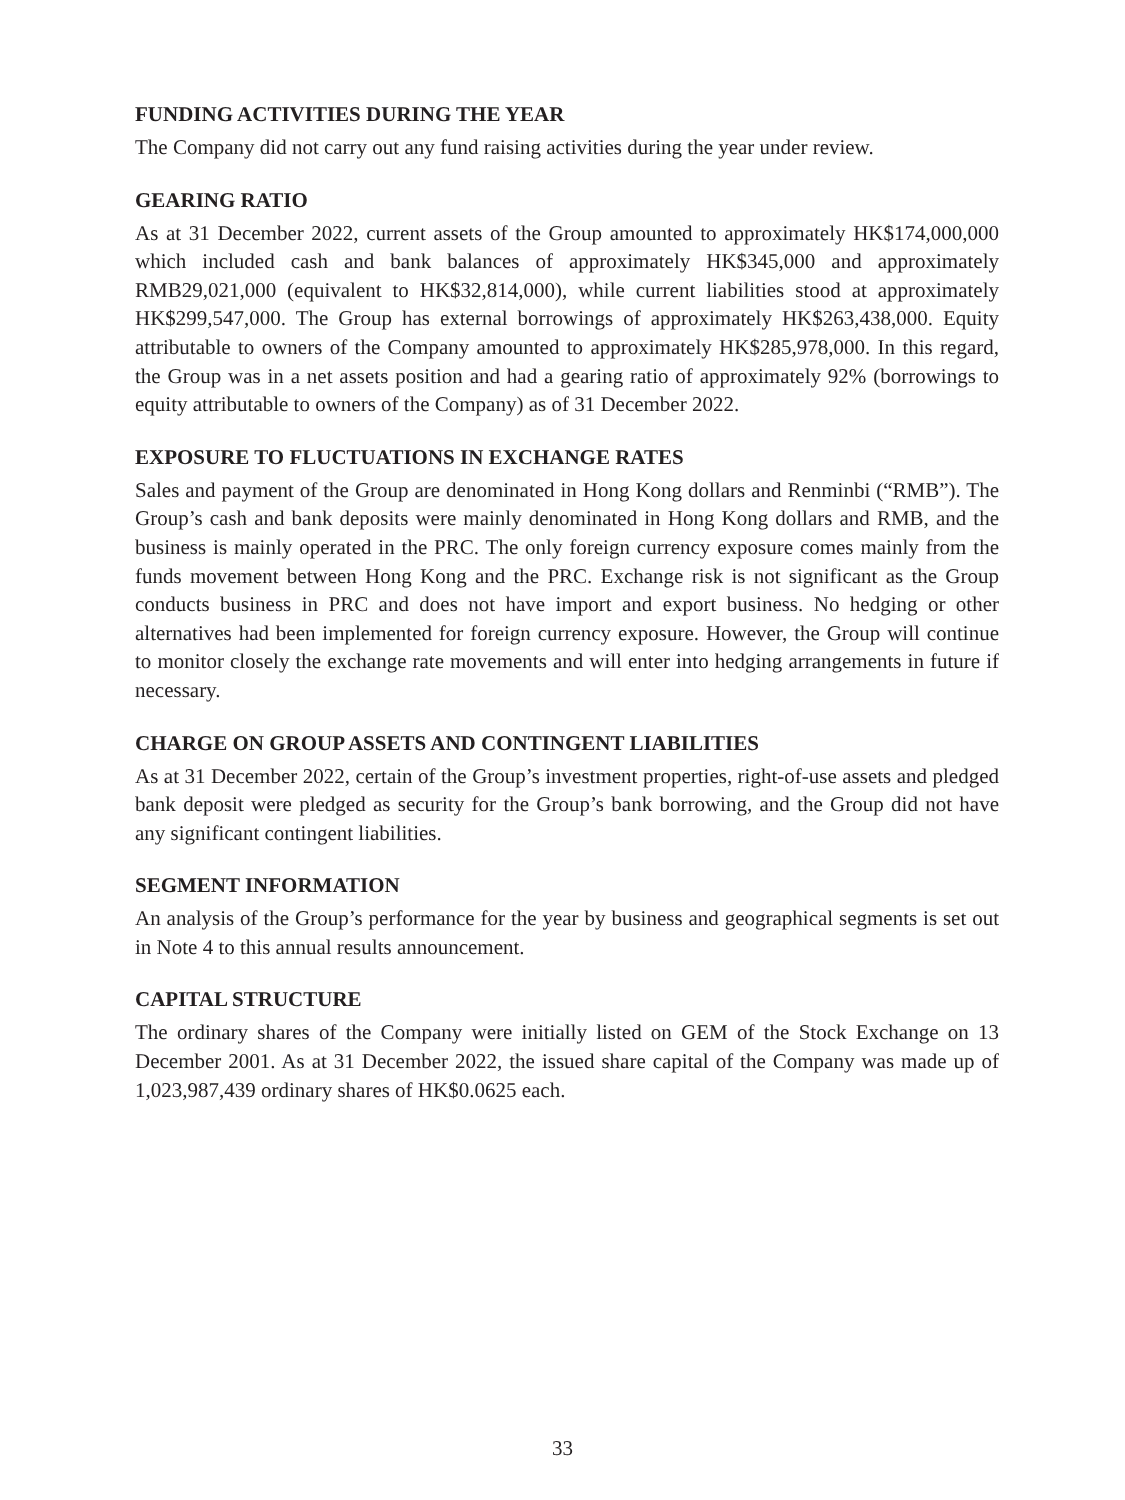FUNDING ACTIVITIES DURING THE YEAR
The Company did not carry out any fund raising activities during the year under review.
GEARING RATIO
As at 31 December 2022, current assets of the Group amounted to approximately HK$174,000,000 which included cash and bank balances of approximately HK$345,000 and approximately RMB29,021,000 (equivalent to HK$32,814,000), while current liabilities stood at approximately HK$299,547,000. The Group has external borrowings of approximately HK$263,438,000. Equity attributable to owners of the Company amounted to approximately HK$285,978,000. In this regard, the Group was in a net assets position and had a gearing ratio of approximately 92% (borrowings to equity attributable to owners of the Company) as of 31 December 2022.
EXPOSURE TO FLUCTUATIONS IN EXCHANGE RATES
Sales and payment of the Group are denominated in Hong Kong dollars and Renminbi (“RMB”). The Group’s cash and bank deposits were mainly denominated in Hong Kong dollars and RMB, and the business is mainly operated in the PRC. The only foreign currency exposure comes mainly from the funds movement between Hong Kong and the PRC. Exchange risk is not significant as the Group conducts business in PRC and does not have import and export business. No hedging or other alternatives had been implemented for foreign currency exposure. However, the Group will continue to monitor closely the exchange rate movements and will enter into hedging arrangements in future if necessary.
CHARGE ON GROUP ASSETS AND CONTINGENT LIABILITIES
As at 31 December 2022, certain of the Group’s investment properties, right-of-use assets and pledged bank deposit were pledged as security for the Group’s bank borrowing, and the Group did not have any significant contingent liabilities.
SEGMENT INFORMATION
An analysis of the Group’s performance for the year by business and geographical segments is set out in Note 4 to this annual results announcement.
CAPITAL STRUCTURE
The ordinary shares of the Company were initially listed on GEM of the Stock Exchange on 13 December 2001. As at 31 December 2022, the issued share capital of the Company was made up of 1,023,987,439 ordinary shares of HK$0.0625 each.
33